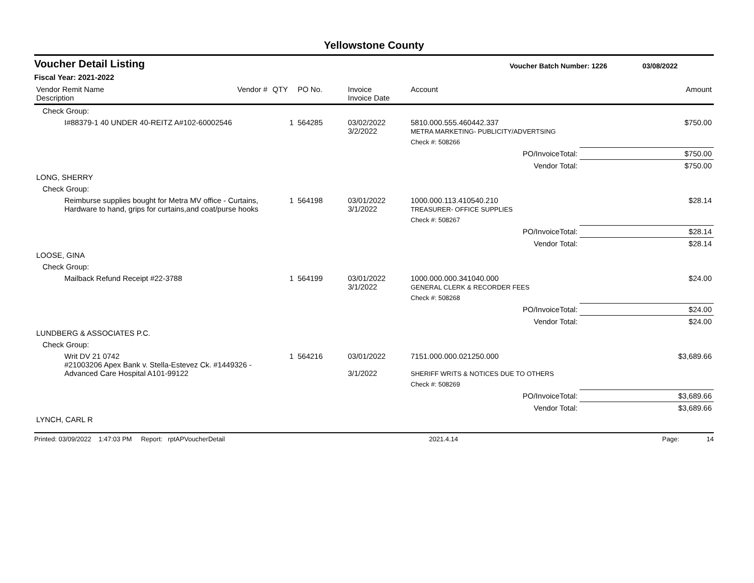Yellowstone County
Voucher Detail Listing Voucher Batch Number: 1226 03/08/2022
Fiscal Year: 2021-2022
| Vendor Remit Name Description | Vendor # | QTY | PO No. | Invoice Invoice Date | Account | | Amount |
| --- | --- | --- | --- | --- | --- | --- | --- |
| Check Group: | | | | | | | |
| I#88379-1 40 UNDER 40-REITZ A#102-60002546 | | 1 | 564285 | 03/02/2022 3/2/2022 | 5810.000.555.460442.337 METRA MARKETING- PUBLICITY/ADVERTSING | | $750.00 |
| | | | | | Check #: 508266 | | |
| PO/InvoiceTotal: | | | | | | $750.00 | |
| Vendor Total: | | | | | | $750.00 | |
| LONG, SHERRY | | | | | | | |
| Check Group: | | | | | | | |
| Reimburse supplies bought for Metra MV office - Curtains, Hardware to hand, grips for curtains,and coat/purse hooks | | 1 | 564198 | 03/01/2022 3/1/2022 | 1000.000.113.410540.210 TREASURER- OFFICE SUPPLIES | | $28.14 |
| | | | | | Check #: 508267 | | |
| PO/InvoiceTotal: | | | | | | $28.14 | |
| Vendor Total: | | | | | | $28.14 | |
| LOOSE, GINA | | | | | | | |
| Check Group: | | | | | | | |
| Mailback Refund Receipt #22-3788 | | 1 | 564199 | 03/01/2022 3/1/2022 | 1000.000.000.341040.000 GENERAL CLERK & RECORDER FEES | | $24.00 |
| | | | | | Check #: 508268 | | |
| PO/InvoiceTotal: | | | | | | $24.00 | |
| Vendor Total: | | | | | | $24.00 | |
| LUNDBERG & ASSOCIATES P.C. | | | | | | | |
| Check Group: | | | | | | | |
| Writ DV 21 0742 #21003206 Apex Bank v. Stella-Estevez Ck. #1449326 - Advanced Care Hospital A101-99122 | | 1 | 564216 | 03/01/2022 3/1/2022 | 7151.000.000.021250.000 SHERIFF WRITS & NOTICES DUE TO OTHERS | | $3,689.66 |
| | | | | | Check #: 508269 | | |
| PO/InvoiceTotal: | | | | | | $3,689.66 | |
| Vendor Total: | | | | | | $3,689.66 | |
| LYNCH, CARL R | | | | | | | |
Printed: 03/09/2022 1:47:03 PM Report: rptAPVoucherDetail 2021.4.14 Page: 14